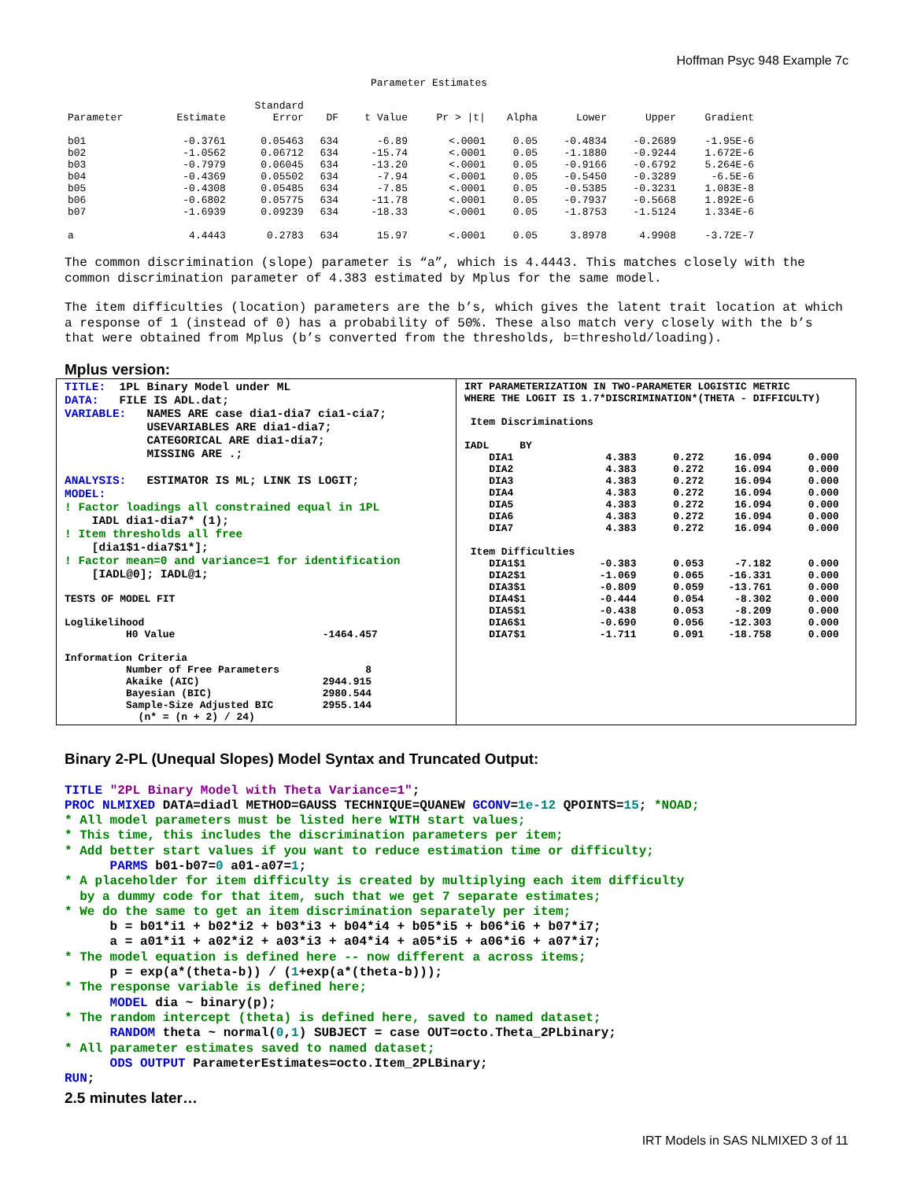Hoffman Psyc 948 Example 7c
Parameter Estimates
| Parameter | Estimate | Standard Error | DF | t Value | Pr > /t/ | Alpha | Lower | Upper | Gradient |
| --- | --- | --- | --- | --- | --- | --- | --- | --- | --- |
| b01 | -0.3761 | 0.05463 | 634 | -6.89 | <.0001 | 0.05 | -0.4834 | -0.2689 | -1.95E-6 |
| b02 | -1.0562 | 0.06712 | 634 | -15.74 | <.0001 | 0.05 | -1.1880 | -0.9244 | 1.672E-6 |
| b03 | -0.7979 | 0.06045 | 634 | -13.20 | <.0001 | 0.05 | -0.9166 | -0.6792 | 5.264E-6 |
| b04 | -0.4369 | 0.05502 | 634 | -7.94 | <.0001 | 0.05 | -0.5450 | -0.3289 | -6.5E-6 |
| b05 | -0.4308 | 0.05485 | 634 | -7.85 | <.0001 | 0.05 | -0.5385 | -0.3231 | 1.083E-8 |
| b06 | -0.6802 | 0.05775 | 634 | -11.78 | <.0001 | 0.05 | -0.7937 | -0.5668 | 1.892E-6 |
| b07 | -1.6939 | 0.09239 | 634 | -18.33 | <.0001 | 0.05 | -1.8753 | -1.5124 | 1.334E-6 |
| a | 4.4443 | 0.2783 | 634 | 15.97 | <.0001 | 0.05 | 3.8978 | 4.9908 | -3.72E-7 |
The common discrimination (slope) parameter is “a”, which is 4.4443. This matches closely with the common discrimination parameter of 4.383 estimated by Mplus for the same model.
The item difficulties (location) parameters are the b’s, which gives the latent trait location at which a response of 1 (instead of 0) has a probability of 50%. These also match very closely with the b’s that were obtained from Mplus (b’s converted from the thresholds, b=threshold/loading).
Mplus version:
TITLE: 1PL Binary Model under ML DATA: FILE IS ADL.dat; VARIABLE: NAMES ARE case dia1-dia7 cia1-cia7; USEVARIABLES ARE dia1-dia7; CATEGORICAL ARE dia1-dia7; MISSING ARE .; ANALYSIS: ESTIMATOR IS ML; LINK IS LOGIT; MODEL: ! Factor loadings all constrained equal in 1PL IADL dia1-dia7* (1); ! Item thresholds all free [dia1$1-dia7$1*]; ! Factor mean=0 and variance=1 for identification [IADL@0]; IADL@1; TESTS OF MODEL FIT Loglikelihood H0 Value -1464.457 Information Criteria Number of Free Parameters 8 Akaike (AIC) 2944.915 Bayesian (BIC) 2980.544 Sample-Size Adjusted BIC 2955.144 (n* = (n + 2) / 24)
IRT PARAMETERIZATION IN TWO-PARAMETER LOGISTIC METRIC WHERE THE LOGIT IS 1.7*DISCRIMINATION*(THETA - DIFFICULTY) Item Discriminations IADL BY DIA1 4.383 0.272 16.094 0.000 DIA2 4.383 0.272 16.094 0.000 DIA3 4.383 0.272 16.094 0.000 DIA4 4.383 0.272 16.094 0.000 DIA5 4.383 0.272 16.094 0.000 DIA6 4.383 0.272 16.094 0.000 DIA7 4.383 0.272 16.094 0.000 Item Difficulties DIA1$1 -0.383 0.053 -7.182 0.000 DIA2$1 -1.069 0.065 -16.331 0.000 DIA3$1 -0.809 0.059 -13.761 0.000 DIA4$1 -0.444 0.054 -8.302 0.000 DIA5$1 -0.438 0.053 -8.209 0.000 DIA6$1 -0.690 0.056 -12.303 0.000 DIA7$1 -1.711 0.091 -18.758 0.000
Binary 2-PL (Unequal Slopes) Model Syntax and Truncated Output:
TITLE "2PL Binary Model with Theta Variance=1";
PROC NLMIXED DATA=diadl METHOD=GAUSS TECHNIQUE=QUANEW GCONV=1e-12 QPOINTS=15; *NOAD;
* All model parameters must be listed here WITH start values;
* This time, this includes the discrimination parameters per item;
* Add better start values if you want to reduce estimation time or difficulty;
      PARMS b01-b07=0 a01-a07=1;
* A placeholder for item difficulty is created by multiplying each item difficulty
  by a dummy code for that item, such that we get 7 separate estimates;
* We do the same to get an item discrimination separately per item;
      b = b01*i1 + b02*i2 + b03*i3 + b04*i4 + b05*i5 + b06*i6 + b07*i7;
      a = a01*i1 + a02*i2 + a03*i3 + a04*i4 + a05*i5 + a06*i6 + a07*i7;
* The model equation is defined here -- now different a across items;
      p = exp(a*(theta-b)) / (1+exp(a*(theta-b)));
* The response variable is defined here;
      MODEL dia ~ binary(p);
* The random intercept (theta) is defined here, saved to named dataset;
      RANDOM theta ~ normal(0,1) SUBJECT = case OUT=octo.Theta_2PLbinary;
* All parameter estimates saved to named dataset;
      ODS OUTPUT ParameterEstimates=octo.Item_2PLBinary;
RUN;
2.5 minutes later…
IRT Models in SAS NLMIXED 3 of 11